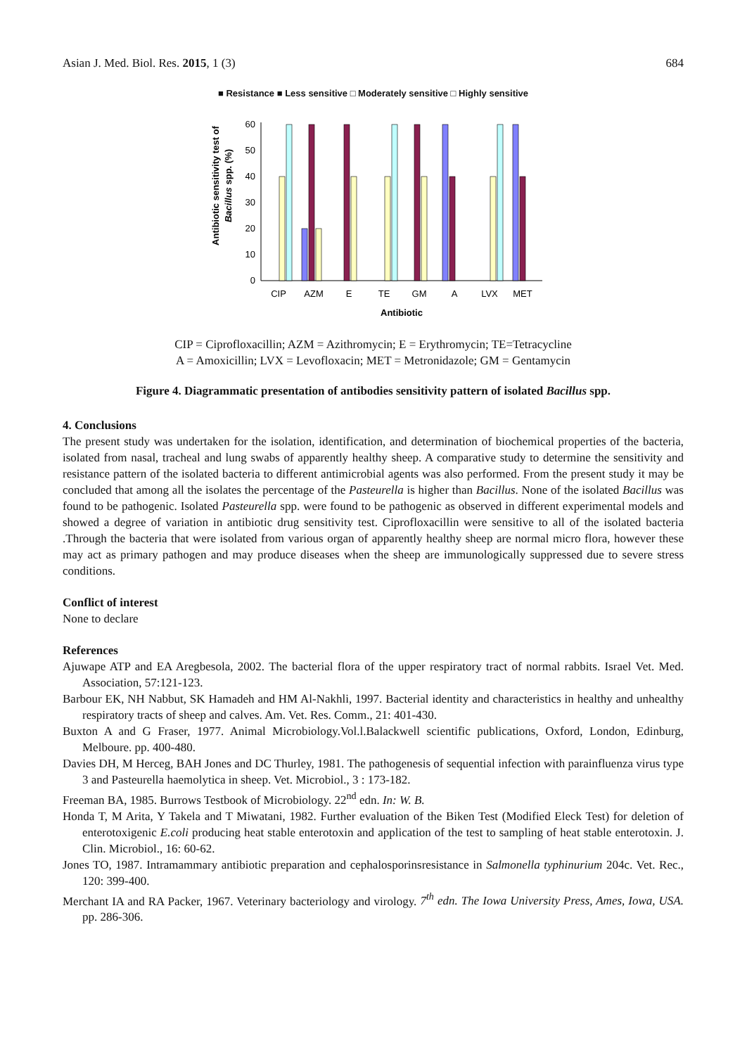Asian J. Med. Biol. Res. 2015, 1 (3) 684
■ Resistance ■ Less sensitive □ Moderately sensitive □ Highly sensitive
Antibiotic sensitivity test of
Bacillus spp. (%)
0
10
20
30
40
50
60
CIP
AZM
E
TE
GM
A
LVX
MET
Antibiotic
CIP = Ciprofloxacillin; AZM = Azithromycin; E = Erythromycin; TE=Tetracycline
A = Amoxicillin; LVX = Levofloxacin; MET = Metronidazole; GM = Gentamycin
Figure 4. Diagrammatic presentation of antibodies sensitivity pattern of isolated Bacillus spp.
4. Conclusions
The present study was undertaken for the isolation, identification, and determination of biochemical properties of the bacteria, isolated from nasal, tracheal and lung swabs of apparently healthy sheep. A comparative study to determine the sensitivity and resistance pattern of the isolated bacteria to different antimicrobial agents was also performed. From the present study it may be concluded that among all the isolates the percentage of the Pasteurella is higher than Bacillus. None of the isolated Bacillus was found to be pathogenic. Isolated Pasteurella spp. were found to be pathogenic as observed in different experimental models and showed a degree of variation in antibiotic drug sensitivity test. Ciprofloxacillin were sensitive to all of the isolated bacteria .Through the bacteria that were isolated from various organ of apparently healthy sheep are normal micro flora, however these may act as primary pathogen and may produce diseases when the sheep are immunologically suppressed due to severe stress conditions.
Conflict of interest
None to declare
References
Ajuwape ATP and EA Aregbesola, 2002. The bacterial flora of the upper respiratory tract of normal rabbits. Israel Vet. Med. Association, 57:121-123.
Barbour EK, NH Nabbut, SK Hamadeh and HM Al-Nakhli, 1997. Bacterial identity and characteristics in healthy and unhealthy respiratory tracts of sheep and calves. Am. Vet. Res. Comm., 21: 401-430.
Buxton A and G Fraser, 1977. Animal Microbiology.Vol.l.Balackwell scientific publications, Oxford, London, Edinburg, Melboure. pp. 400-480.
Davies DH, M Herceg, BAH Jones and DC Thurley, 1981. The pathogenesis of sequential infection with parainfluenza virus type 3 and Pasteurella haemolytica in sheep. Vet. Microbiol., 3 : 173-182.
Freeman BA, 1985. Burrows Testbook of Microbiology. 22<sup>nd</sup> edn. In: W. B.
Honda T, M Arita, Y Takela and T Miwatani, 1982. Further evaluation of the Biken Test (Modified Eleck Test) for deletion of enterotoxigenic E.coli producing heat stable enterotoxin and application of the test to sampling of heat stable enterotoxin. J. Clin. Microbiol., 16: 60-62.
Jones TO, 1987. Intramammary antibiotic preparation and cephalosporinsresistance in Salmonella typhinurium 204c. Vet. Rec., 120: 399-400.
Merchant IA and RA Packer, 1967. Veterinary bacteriology and virology. 7<sup>th</sup> edn. The Iowa University Press, Ames, Iowa, USA. pp. 286-306.